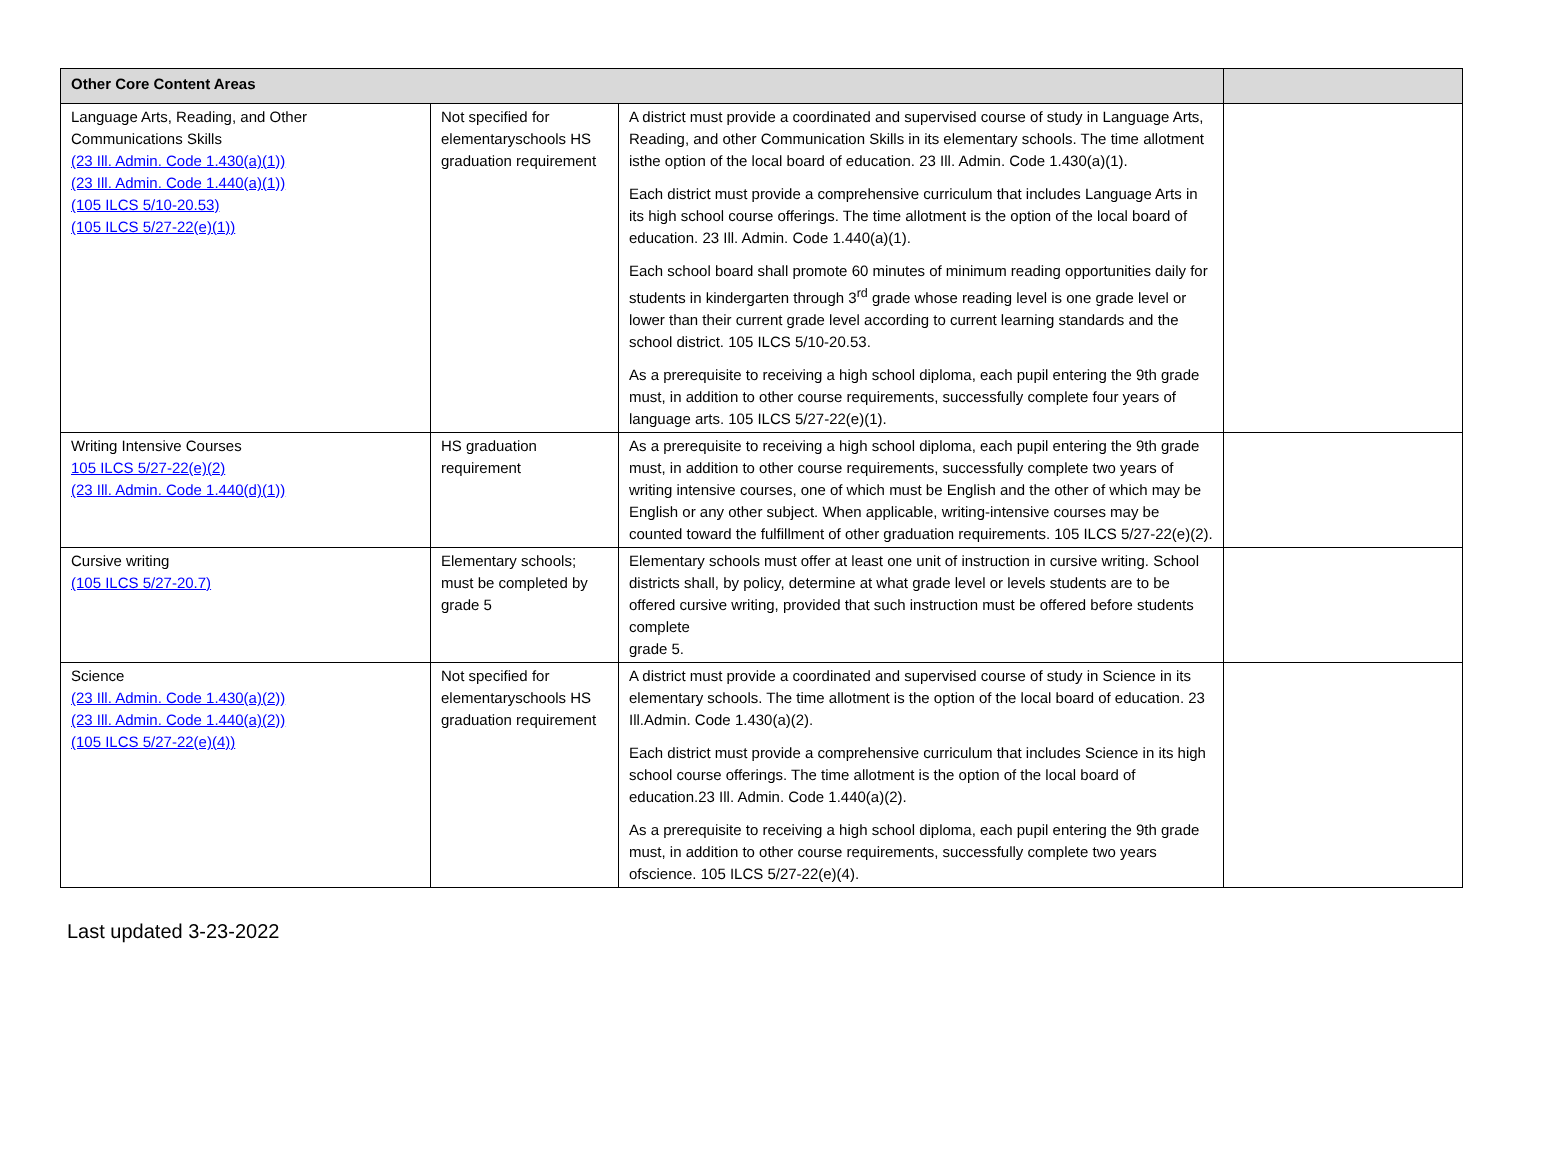| Other Core Content Areas | | | |
| --- | --- | --- | --- |
| Language Arts, Reading, and Other Communications Skills (23 Ill. Admin. Code 1.430(a)(1)) (23 Ill. Admin. Code 1.440(a)(1)) (105 ILCS 5/10-20.53) (105 ILCS 5/27-22(e)(1)) | Not specified for elementaryschools HS graduation requirement | A district must provide a coordinated and supervised course of study in Language Arts, Reading, and other Communication Skills in its elementary schools. The time allotment isthe option of the local board of education. 23 Ill. Admin. Code 1.430(a)(1). Each district must provide a comprehensive curriculum that includes Language Arts in its high school course offerings. The time allotment is the option of the local board of education. 23 Ill. Admin. Code 1.440(a)(1). Each school board shall promote 60 minutes of minimum reading opportunities daily for students in kindergarten through 3<sup>rd</sup> grade whose reading level is one grade level or lower than their current grade level according to current learning standards and the school district. 105 ILCS 5/10-20.53. As a prerequisite to receiving a high school diploma, each pupil entering the 9th grade must, in addition to other course requirements, successfully complete four years of language arts. 105 ILCS 5/27-22(e)(1). | |
| Writing Intensive Courses 105 ILCS 5/27-22(e)(2) (23 Ill. Admin. Code 1.440(d)(1)) | HS graduation requirement | As a prerequisite to receiving a high school diploma, each pupil entering the 9th grade must, in addition to other course requirements, successfully complete two years of writing intensive courses, one of which must be English and the other of which may be English or any other subject. When applicable, writing-intensive courses may be counted toward the fulfillment of other graduation requirements. 105 ILCS 5/27-22(e)(2). | |
| Cursive writing (105 ILCS 5/27-20.7) | Elementary schools; must be completed by grade 5 | Elementary schools must offer at least one unit of instruction in cursive writing. School districts shall, by policy, determine at what grade level or levels students are to be offered cursive writing, provided that such instruction must be offered before students complete grade 5. | |
| Science (23 Ill. Admin. Code 1.430(a)(2)) (23 Ill. Admin. Code 1.440(a)(2)) (105 ILCS 5/27-22(e)(4)) | Not specified for elementaryschools HS graduation requirement | A district must provide a coordinated and supervised course of study in Science in its elementary schools. The time allotment is the option of the local board of education. 23 Ill.Admin. Code 1.430(a)(2). Each district must provide a comprehensive curriculum that includes Science in its high school course offerings. The time allotment is the option of the local board of education.23 Ill. Admin. Code 1.440(a)(2). As a prerequisite to receiving a high school diploma, each pupil entering the 9th grade must, in addition to other course requirements, successfully complete two years ofscience. 105 ILCS 5/27-22(e)(4). | |
Last updated 3-23-2022